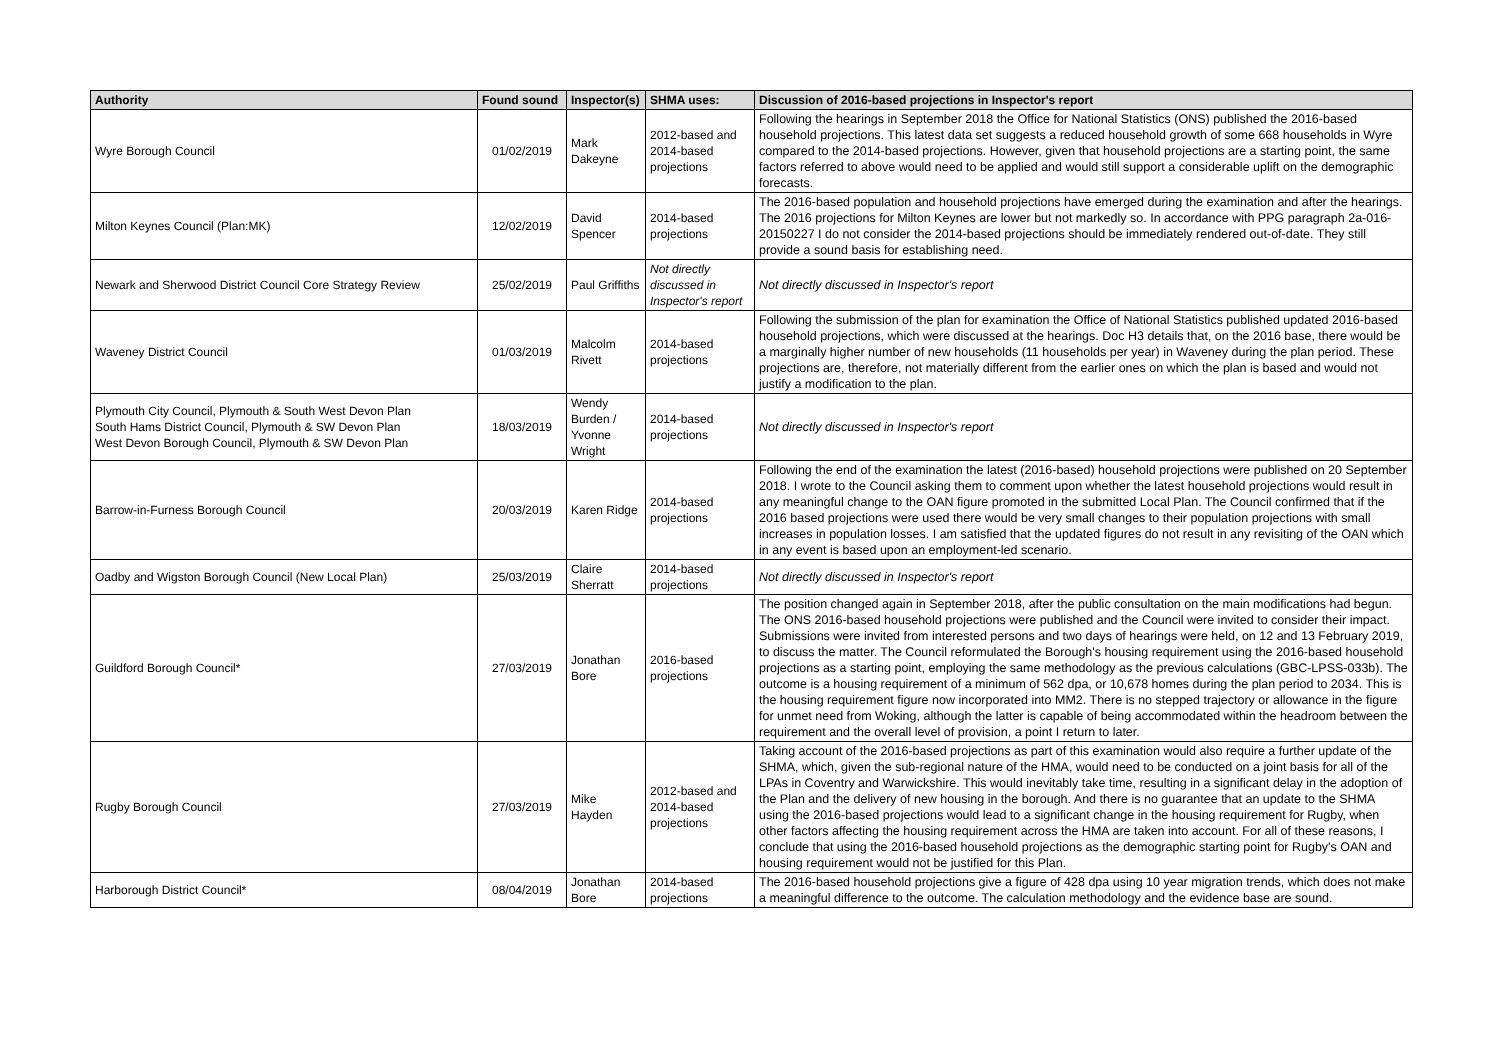| Authority | Found sound | Inspector(s) | SHMA uses: | Discussion of 2016-based projections in Inspector's report |
| --- | --- | --- | --- | --- |
| Wyre Borough Council | 01/02/2019 | Mark Dakeyne | 2012-based and 2014-based projections | Following the hearings in September 2018 the Office for National Statistics (ONS) published the 2016-based household projections. This latest data set suggests a reduced household growth of some 668 households in Wyre compared to the 2014-based projections. However, given that household projections are a starting point, the same factors referred to above would need to be applied and would still support a considerable uplift on the demographic forecasts. |
| Milton Keynes Council (Plan:MK) | 12/02/2019 | David Spencer | 2014-based projections | The 2016-based population and household projections have emerged during the examination and after the hearings. The 2016 projections for Milton Keynes are lower but not markedly so. In accordance with PPG paragraph 2a-016-20150227 I do not consider the 2014-based projections should be immediately rendered out-of-date. They still provide a sound basis for establishing need. |
| Newark and Sherwood District Council Core Strategy Review | 25/02/2019 | Paul Griffiths | Not directly discussed in Inspector's report | Not directly discussed in Inspector's report |
| Waveney District Council | 01/03/2019 | Malcolm Rivett | 2014-based projections | Following the submission of the plan for examination the Office of National Statistics published updated 2016-based household projections, which were discussed at the hearings. Doc H3 details that, on the 2016 base, there would be a marginally higher number of new households (11 households per year) in Waveney during the plan period. These projections are, therefore, not materially different from the earlier ones on which the plan is based and would not justify a modification to the plan. |
| Plymouth City Council, Plymouth & South West Devon Plan South Hams District Council, Plymouth & SW Devon Plan West Devon Borough Council, Plymouth & SW Devon Plan | 18/03/2019 | Wendy Burden / Yvonne Wright | 2014-based projections | Not directly discussed in Inspector's report |
| Barrow-in-Furness Borough Council | 20/03/2019 | Karen Ridge | 2014-based projections | Following the end of the examination the latest (2016-based) household projections were published on 20 September 2018. I wrote to the Council asking them to comment upon whether the latest household projections would result in any meaningful change to the OAN figure promoted in the submitted Local Plan. The Council confirmed that if the 2016 based projections were used there would be very small changes to their population projections with small increases in population losses. I am satisfied that the updated figures do not result in any revisiting of the OAN which in any event is based upon an employment-led scenario. |
| Oadby and Wigston Borough Council (New Local Plan) | 25/03/2019 | Claire Sherratt | 2014-based projections | Not directly discussed in Inspector's report |
| Guildford Borough Council* | 27/03/2019 | Jonathan Bore | 2016-based projections | The position changed again in September 2018, after the public consultation on the main modifications had begun. The ONS 2016-based household projections were published and the Council were invited to consider their impact. Submissions were invited from interested persons and two days of hearings were held, on 12 and 13 February 2019, to discuss the matter. The Council reformulated the Borough's housing requirement using the 2016-based household projections as a starting point, employing the same methodology as the previous calculations (GBC-LPSS-033b). The outcome is a housing requirement of a minimum of 562 dpa, or 10,678 homes during the plan period to 2034. This is the housing requirement figure now incorporated into MM2. There is no stepped trajectory or allowance in the figure for unmet need from Woking, although the latter is capable of being accommodated within the headroom between the requirement and the overall level of provision, a point I return to later. |
| Rugby Borough Council | 27/03/2019 | Mike Hayden | 2012-based and 2014-based projections | Taking account of the 2016-based projections as part of this examination would also require a further update of the SHMA, which, given the sub-regional nature of the HMA, would need to be conducted on a joint basis for all of the LPAs in Coventry and Warwickshire. This would inevitably take time, resulting in a significant delay in the adoption of the Plan and the delivery of new housing in the borough. And there is no guarantee that an update to the SHMA using the 2016-based projections would lead to a significant change in the housing requirement for Rugby, when other factors affecting the housing requirement across the HMA are taken into account. For all of these reasons, I conclude that using the 2016-based household projections as the demographic starting point for Rugby's OAN and housing requirement would not be justified for this Plan. |
| Harborough District Council* | 08/04/2019 | Jonathan Bore | 2014-based projections | The 2016-based household projections give a figure of 428 dpa using 10 year migration trends, which does not make a meaningful difference to the outcome. The calculation methodology and the evidence base are sound. |